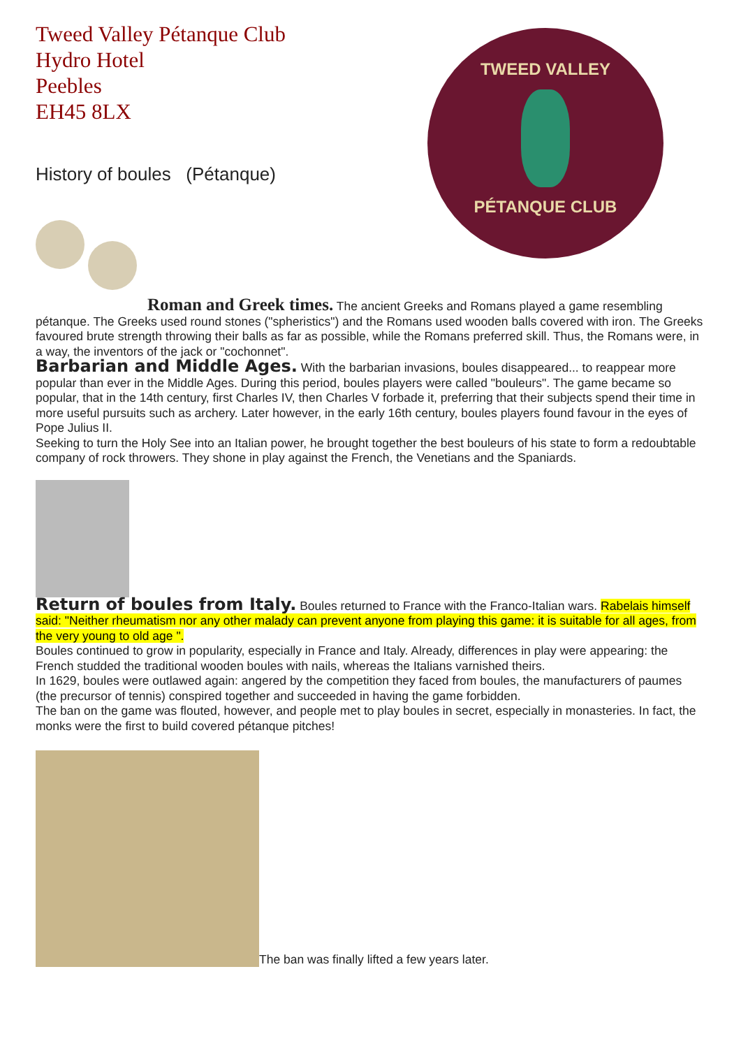Tweed Valley Pétanque Club
Hydro Hotel
Peebles
EH45 8LX
TWEED VALLEY
PÉTANQUE CLUB
History of boules (Pétanque)
Roman and Greek times. The ancient Greeks and Romans played a game resembling pétanque. The Greeks used round stones ("spheristics") and the Romans used wooden balls covered with iron. The Greeks favoured brute strength throwing their balls as far as possible, while the Romans preferred skill. Thus, the Romans were, in a way, the inventors of the jack or "cochonnet".
Barbarian and Middle Ages. With the barbarian invasions, boules disappeared... to reappear more popular than ever in the Middle Ages. During this period, boules players were called "bouleurs". The game became so popular, that in the 14th century, first Charles IV, then Charles V forbade it, preferring that their subjects spend their time in more useful pursuits such as archery. Later however, in the early 16th century, boules players found favour in the eyes of Pope Julius II.
Seeking to turn the Holy See into an Italian power, he brought together the best bouleurs of his state to form a redoubtable company of rock throwers. They shone in play against the French, the Venetians and the Spaniards.
Return of boules from Italy. Boules returned to France with the Franco-Italian wars. Rabelais himself said: "Neither rheumatism nor any other malady can prevent anyone from playing this game: it is suitable for all ages, from the very young to old age ".
Boules continued to grow in popularity, especially in France and Italy. Already, differences in play were appearing: the French studded the traditional wooden boules with nails, whereas the Italians varnished theirs.
In 1629, boules were outlawed again: angered by the competition they faced from boules, the manufacturers of paumes (the precursor of tennis) conspired together and succeeded in having the game forbidden.
The ban on the game was flouted, however, and people met to play boules in secret, especially in monasteries. In fact, the monks were the first to build covered pétanque pitches!
The ban was finally lifted a few years later.